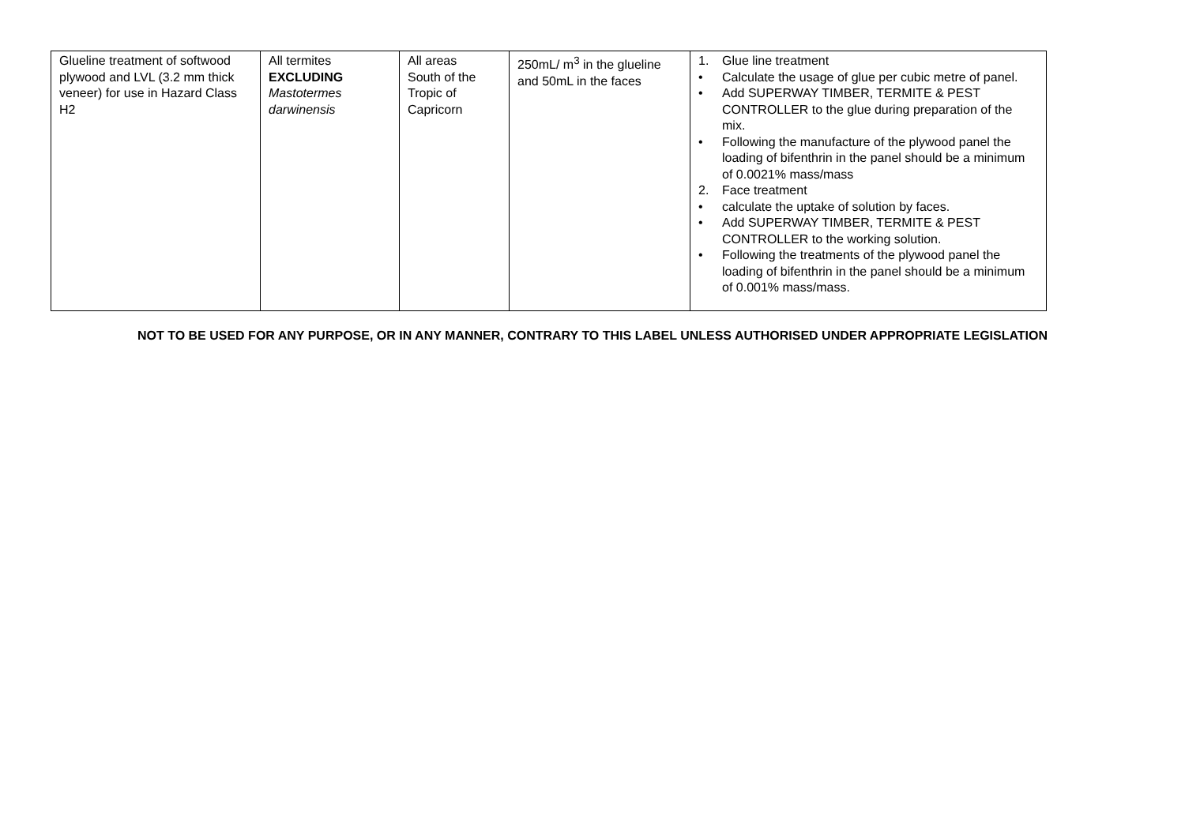| Glueline treatment of softwood plywood and LVL (3.2 mm thick veneer) for use in Hazard Class H2 | All termites EXCLUDING Mastotermes darwinensis | All areas South of the Tropic of Capricorn | 250mL/ m<sup>3</sup> in the glueline and 50mL in the faces | 1. Glue line treatment • Calculate the usage of glue per cubic metre of panel. • Add SUPERWAY TIMBER, TERMITE & PEST CONTROLLER to the glue during preparation of the mix. • Following the manufacture of the plywood panel the loading of bifenthrin in the panel should be a minimum of 0.0021% mass/mass 2. Face treatment • calculate the uptake of solution by faces. • Add SUPERWAY TIMBER, TERMITE & PEST CONTROLLER to the working solution. • Following the treatments of the plywood panel the loading of bifenthrin in the panel should be a minimum of 0.001% mass/mass. |
NOT TO BE USED FOR ANY PURPOSE, OR IN ANY MANNER, CONTRARY TO THIS LABEL UNLESS AUTHORISED UNDER APPROPRIATE LEGISLATION